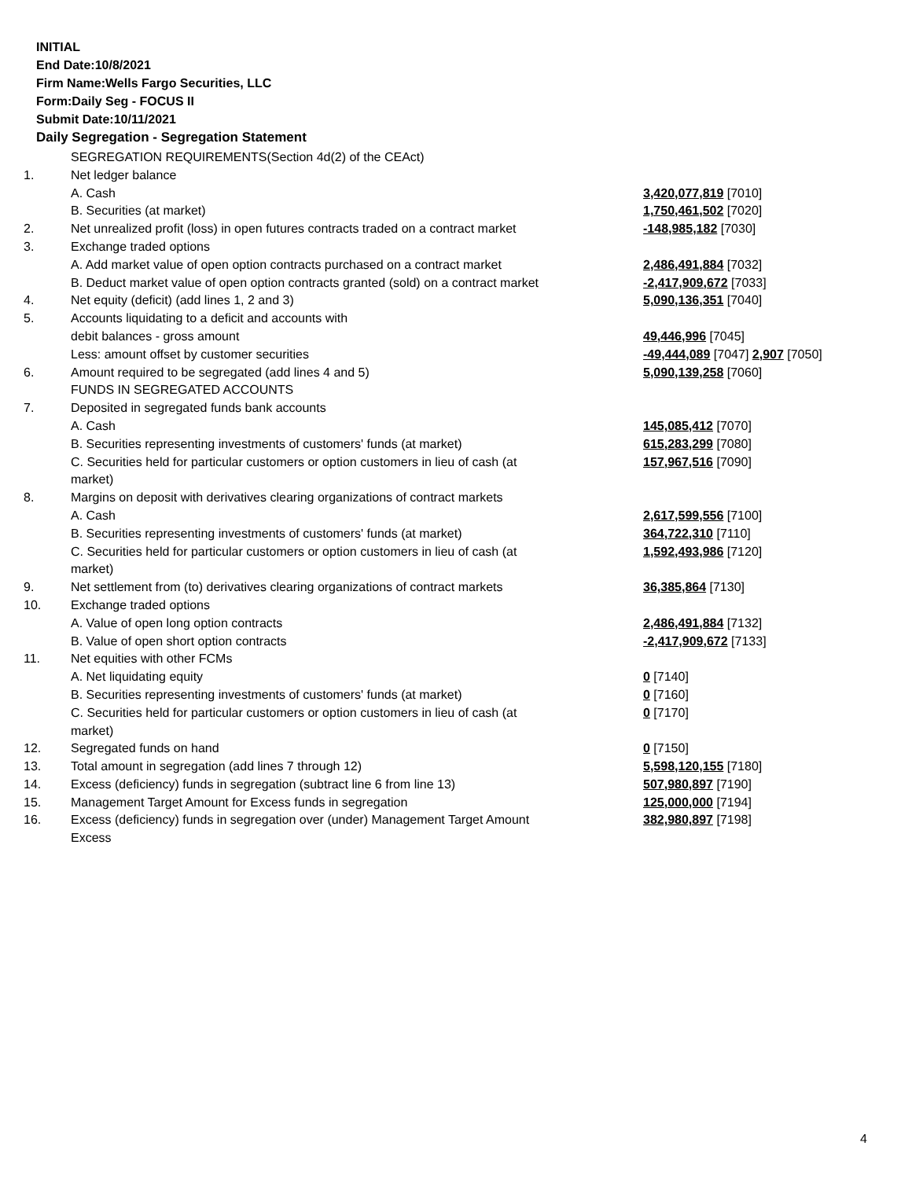INITIAL
End Date:10/8/2021
Firm Name:Wells Fargo Securities, LLC
Form:Daily Seg - FOCUS II
Submit Date:10/11/2021
Daily Segregation - Segregation Statement
| | SEGREGATION REQUIREMENTS(Section 4d(2) of the CEAct) | |
| 1. | Net ledger balance | |
| | A. Cash | 3,420,077,819 [7010] |
| | B. Securities (at market) | 1,750,461,502 [7020] |
| 2. | Net unrealized profit (loss) in open futures contracts traded on a contract market | -148,985,182 [7030] |
| 3. | Exchange traded options | |
| | A. Add market value of open option contracts purchased on a contract market | 2,486,491,884 [7032] |
| | B. Deduct market value of open option contracts granted (sold) on a contract market | -2,417,909,672 [7033] |
| 4. | Net equity (deficit) (add lines 1, 2 and 3) | 5,090,136,351 [7040] |
| 5. | Accounts liquidating to a deficit and accounts with | |
| | debit balances - gross amount | 49,446,996 [7045] |
| | Less: amount offset by customer securities | -49,444,089 [7047] 2,907 [7050] |
| 6. | Amount required to be segregated (add lines 4 and 5) | 5,090,139,258 [7060] |
| | FUNDS IN SEGREGATED ACCOUNTS | |
| 7. | Deposited in segregated funds bank accounts | |
| | A. Cash | 145,085,412 [7070] |
| | B. Securities representing investments of customers' funds (at market) | 615,283,299 [7080] |
| | C. Securities held for particular customers or option customers in lieu of cash (at market) | 157,967,516 [7090] |
| 8. | Margins on deposit with derivatives clearing organizations of contract markets | |
| | A. Cash | 2,617,599,556 [7100] |
| | B. Securities representing investments of customers' funds (at market) | 364,722,310 [7110] |
| | C. Securities held for particular customers or option customers in lieu of cash (at market) | 1,592,493,986 [7120] |
| 9. | Net settlement from (to) derivatives clearing organizations of contract markets | 36,385,864 [7130] |
| 10. | Exchange traded options | |
| | A. Value of open long option contracts | 2,486,491,884 [7132] |
| | B. Value of open short option contracts | -2,417,909,672 [7133] |
| 11. | Net equities with other FCMs | |
| | A. Net liquidating equity | 0 [7140] |
| | B. Securities representing investments of customers' funds (at market) | 0 [7160] |
| | C. Securities held for particular customers or option customers in lieu of cash (at market) | 0 [7170] |
| 12. | Segregated funds on hand | 0 [7150] |
| 13. | Total amount in segregation (add lines 7 through 12) | 5,598,120,155 [7180] |
| 14. | Excess (deficiency) funds in segregation (subtract line 6 from line 13) | 507,980,897 [7190] |
| 15. | Management Target Amount for Excess funds in segregation | 125,000,000 [7194] |
| 16. | Excess (deficiency) funds in segregation over (under) Management Target Amount Excess | 382,980,897 [7198] |
4